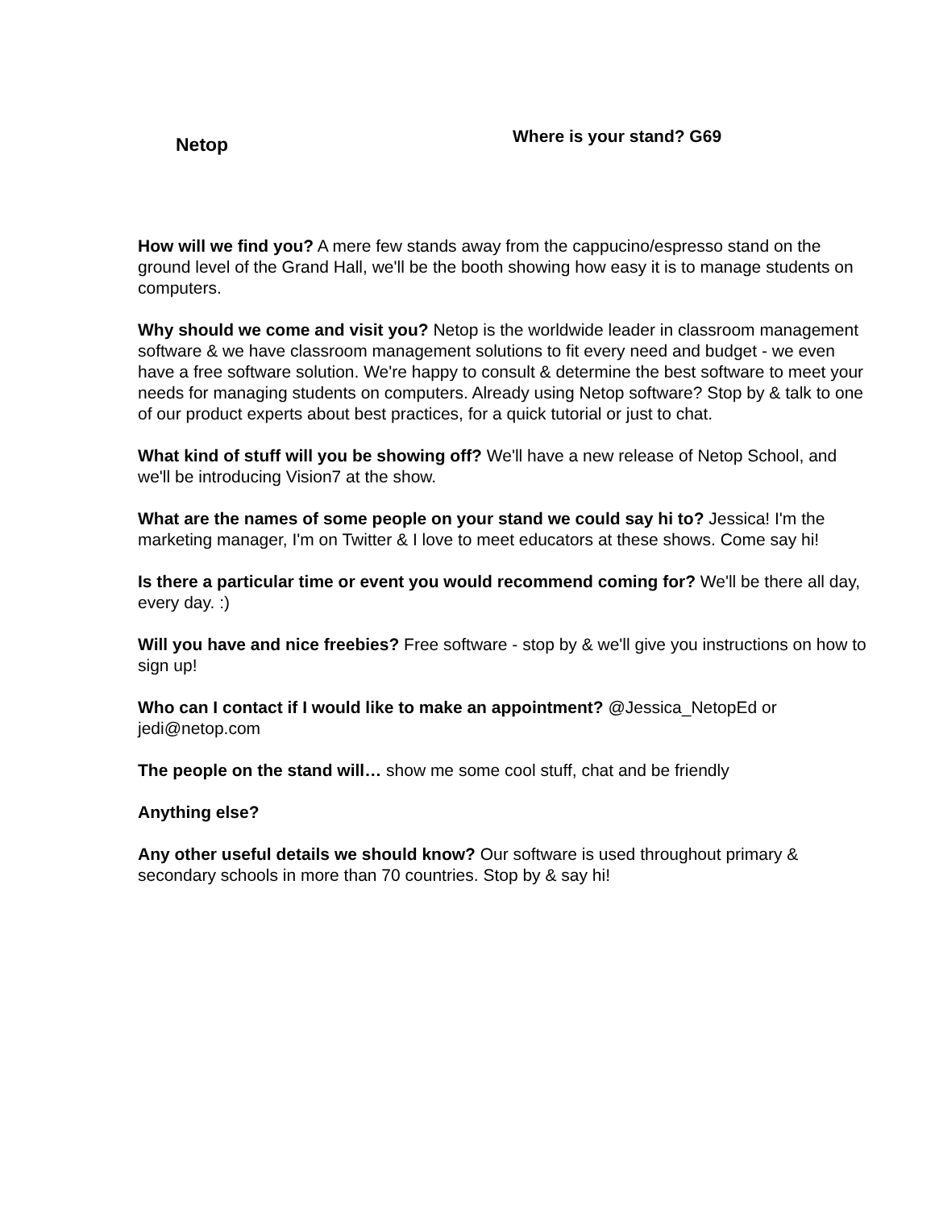Netop
Where is your stand? G69
How will we find you? A mere few stands away from the cappucino/espresso stand on the ground level of the Grand Hall, we'll be the booth showing how easy it is to manage students on computers.
Why should we come and visit you? Netop is the worldwide leader in classroom management software & we have classroom management solutions to fit every need and budget - we even have a free software solution. We're happy to consult & determine the best software to meet your needs for managing students on computers. Already using Netop software? Stop by & talk to one of our product experts about best practices, for a quick tutorial or just to chat.
What kind of stuff will you be showing off? We'll have a new release of Netop School, and we'll be introducing Vision7 at the show.
What are the names of some people on your stand we could say hi to? Jessica! I'm the marketing manager, I'm on Twitter & I love to meet educators at these shows. Come say hi!
Is there a particular time or event you would recommend coming for? We'll be there all day, every day. :)
Will you have and nice freebies? Free software - stop by & we'll give you instructions on how to sign up!
Who can I contact if I would like to make an appointment? @Jessica_NetopEd or jedi@netop.com
The people on the stand will… show me some cool stuff, chat and be friendly
Anything else?
Any other useful details we should know? Our software is used throughout primary & secondary schools in more than 70 countries. Stop by & say hi!